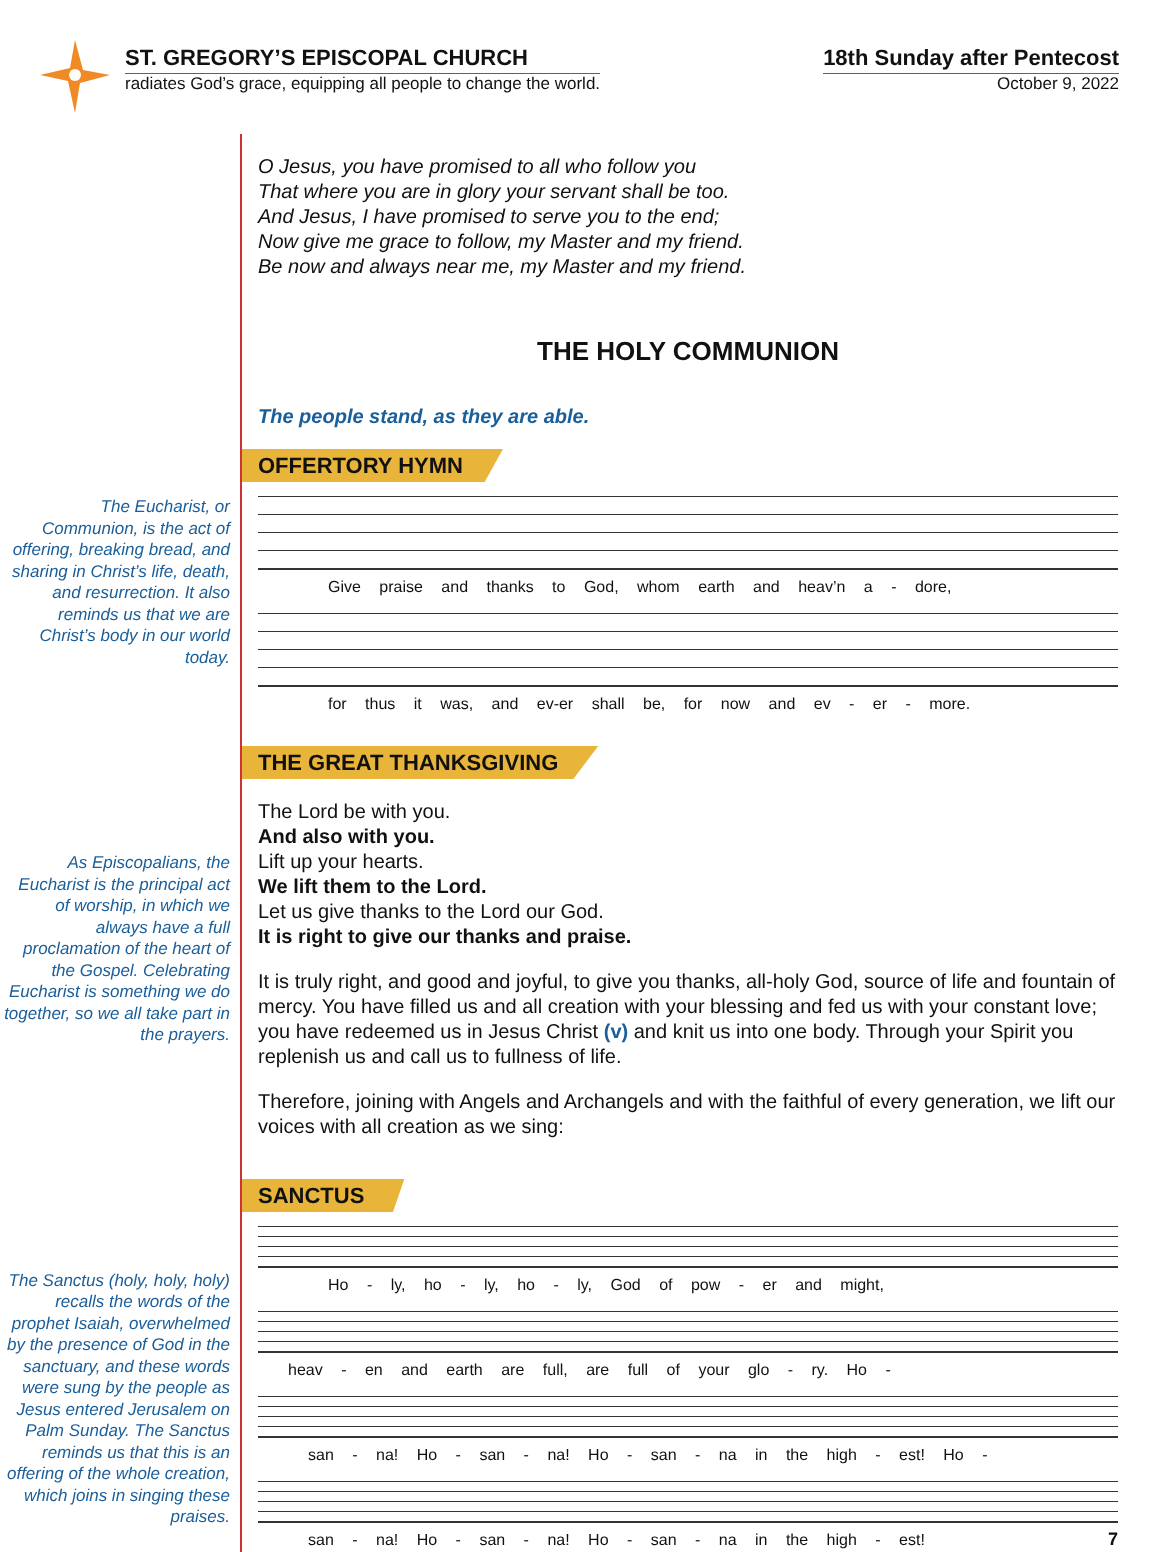ST. GREGORY’S EPISCOPAL CHURCH
radiates God’s grace, equipping all people to change the world.
18th Sunday after Pentecost
October 9, 2022
The Eucharist, or Communion, is the act of offering, breaking bread, and sharing in Christ’s life, death, and resurrection. It also reminds us that we are Christ’s body in our world today.
As Episcopalians, the Eucharist is the principal act of worship, in which we always have a full proclamation of the heart of the Gospel. Celebrating Eucharist is something we do together, so we all take part in the prayers.
The Sanctus (holy, holy, holy) recalls the words of the prophet Isaiah, overwhelmed by the presence of God in the sanctuary, and these words were sung by the people as Jesus entered Jerusalem on Palm Sunday. The Sanctus reminds us that this is an offering of the whole creation, which joins in singing these praises.
O Jesus, you have promised to all who follow you
That where you are in glory your servant shall be too.
And Jesus, I have promised to serve you to the end;
Now give me grace to follow, my Master and my friend.
Be now and always near me, my Master and my friend.
THE HOLY COMMUNION
The people stand, as they are able.
OFFERTORY HYMN
Give praise and thanks to God, whom earth and heav’n a - dore,
for thus it was, and ev-er shall be, for now and ev - er - more.
THE GREAT THANKSGIVING
The Lord be with you.
And also with you.
Lift up your hearts.
We lift them to the Lord.
Let us give thanks to the Lord our God.
It is right to give our thanks and praise.
It is truly right, and good and joyful, to give you thanks, all-holy God, source of life and fountain of mercy. You have filled us and all creation with your blessing and fed us with your constant love; you have redeemed us in Jesus Christ (v) and knit us into one body. Through your Spirit you replenish us and call us to fullness of life.
Therefore, joining with Angels and Archangels and with the faithful of every generation, we lift our voices with all creation as we sing:
SANCTUS
Ho - ly, ho - ly, ho - ly, God of pow - er and might,
heav - en and earth are full, are full of your glo - ry. Ho -
san - na! Ho - san - na! Ho - san - na in the high - est! Ho -
san - na! Ho - san - na! Ho - san - na in the high - est! 7